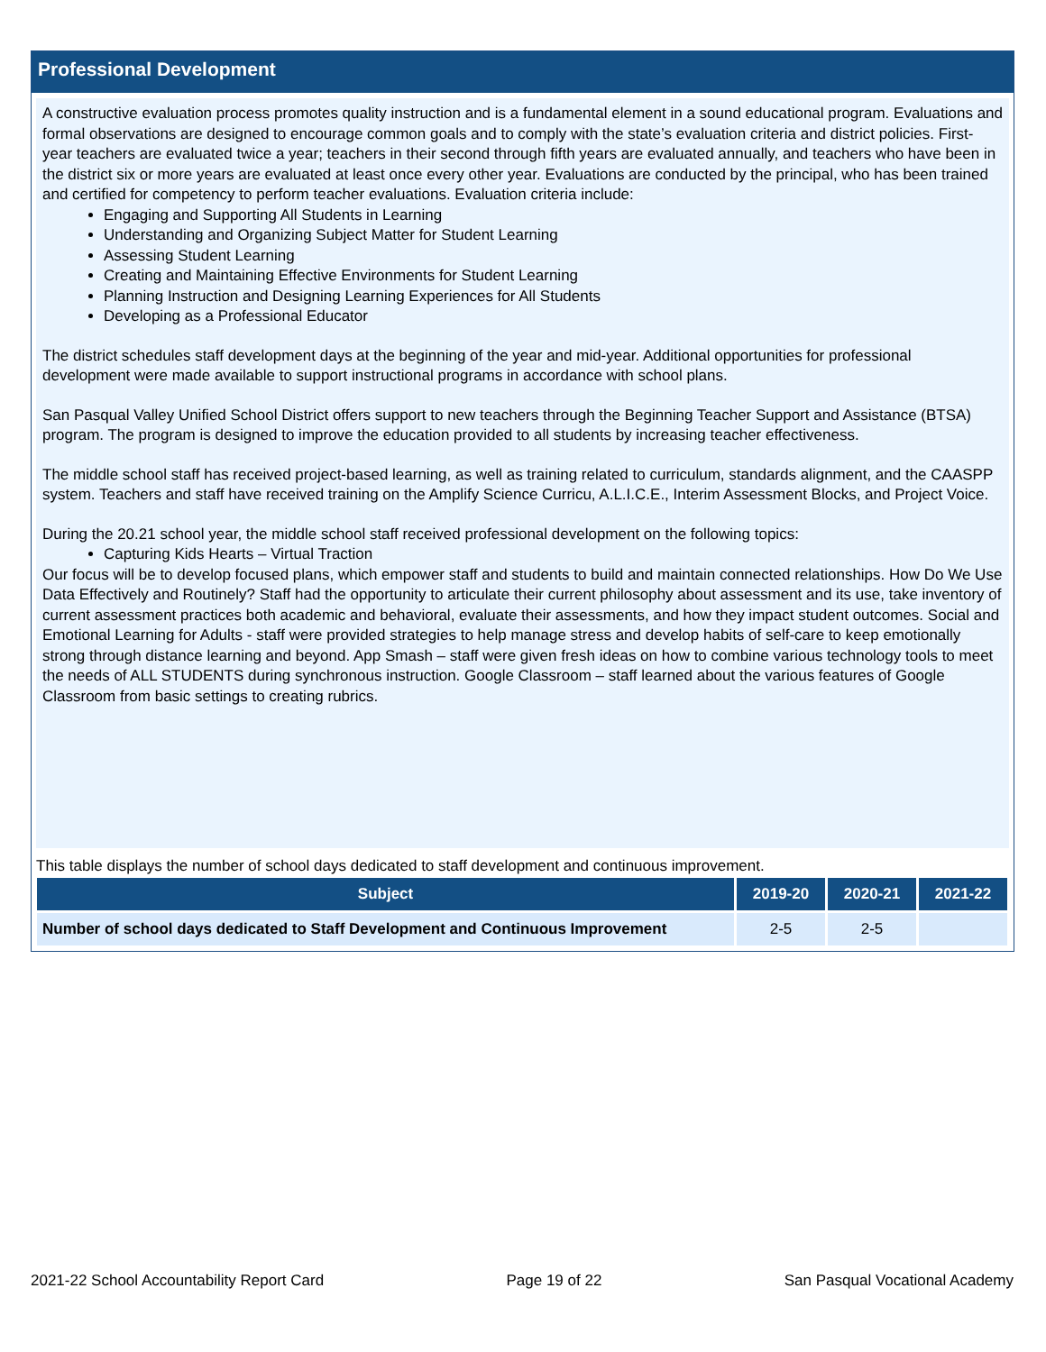Professional Development
A constructive evaluation process promotes quality instruction and is a fundamental element in a sound educational program. Evaluations and formal observations are designed to encourage common goals and to comply with the state’s evaluation criteria and district policies. First-year teachers are evaluated twice a year; teachers in their second through fifth years are evaluated annually, and teachers who have been in the district six or more years are evaluated at least once every other year. Evaluations are conducted by the principal, who has been trained and certified for competency to perform teacher evaluations. Evaluation criteria include:
Engaging and Supporting All Students in Learning
Understanding and Organizing Subject Matter for Student Learning
Assessing Student Learning
Creating and Maintaining Effective Environments for Student Learning
Planning Instruction and Designing Learning Experiences for All Students
Developing as a Professional Educator
The district schedules staff development days at the beginning of the year and mid-year. Additional opportunities for professional development were made available to support instructional programs in accordance with school plans.
San Pasqual Valley Unified School District offers support to new teachers through the Beginning Teacher Support and Assistance (BTSA) program. The program is designed to improve the education provided to all students by increasing teacher effectiveness.
The middle school staff has received project-based learning, as well as training related to curriculum, standards alignment, and the CAASPP system. Teachers and staff have received training on the Amplify Science Curricu, A.L.I.C.E., Interim Assessment Blocks, and Project Voice.
During the 20.21 school year, the middle school staff received professional development on the following topics:
Capturing Kids Hearts – Virtual Traction
Our focus will be to develop focused plans, which empower staff and students to build and maintain connected relationships. How Do We Use Data Effectively and Routinely? Staff had the opportunity to articulate their current philosophy about assessment and its use, take inventory of current assessment practices both academic and behavioral, evaluate their assessments, and how they impact student outcomes. Social and Emotional Learning for Adults - staff were provided strategies to help manage stress and develop habits of self-care to keep emotionally strong through distance learning and beyond. App Smash – staff were given fresh ideas on how to combine various technology tools to meet the needs of ALL STUDENTS during synchronous instruction. Google Classroom – staff learned about the various features of Google Classroom from basic settings to creating rubrics.
This table displays the number of school days dedicated to staff development and continuous improvement.
| Subject | 2019-20 | 2020-21 | 2021-22 |
| --- | --- | --- | --- |
| Number of school days dedicated to Staff Development and Continuous Improvement | 2-5 | 2-5 | |
2021-22 School Accountability Report Card Page 19 of 22 San Pasqual Vocational Academy